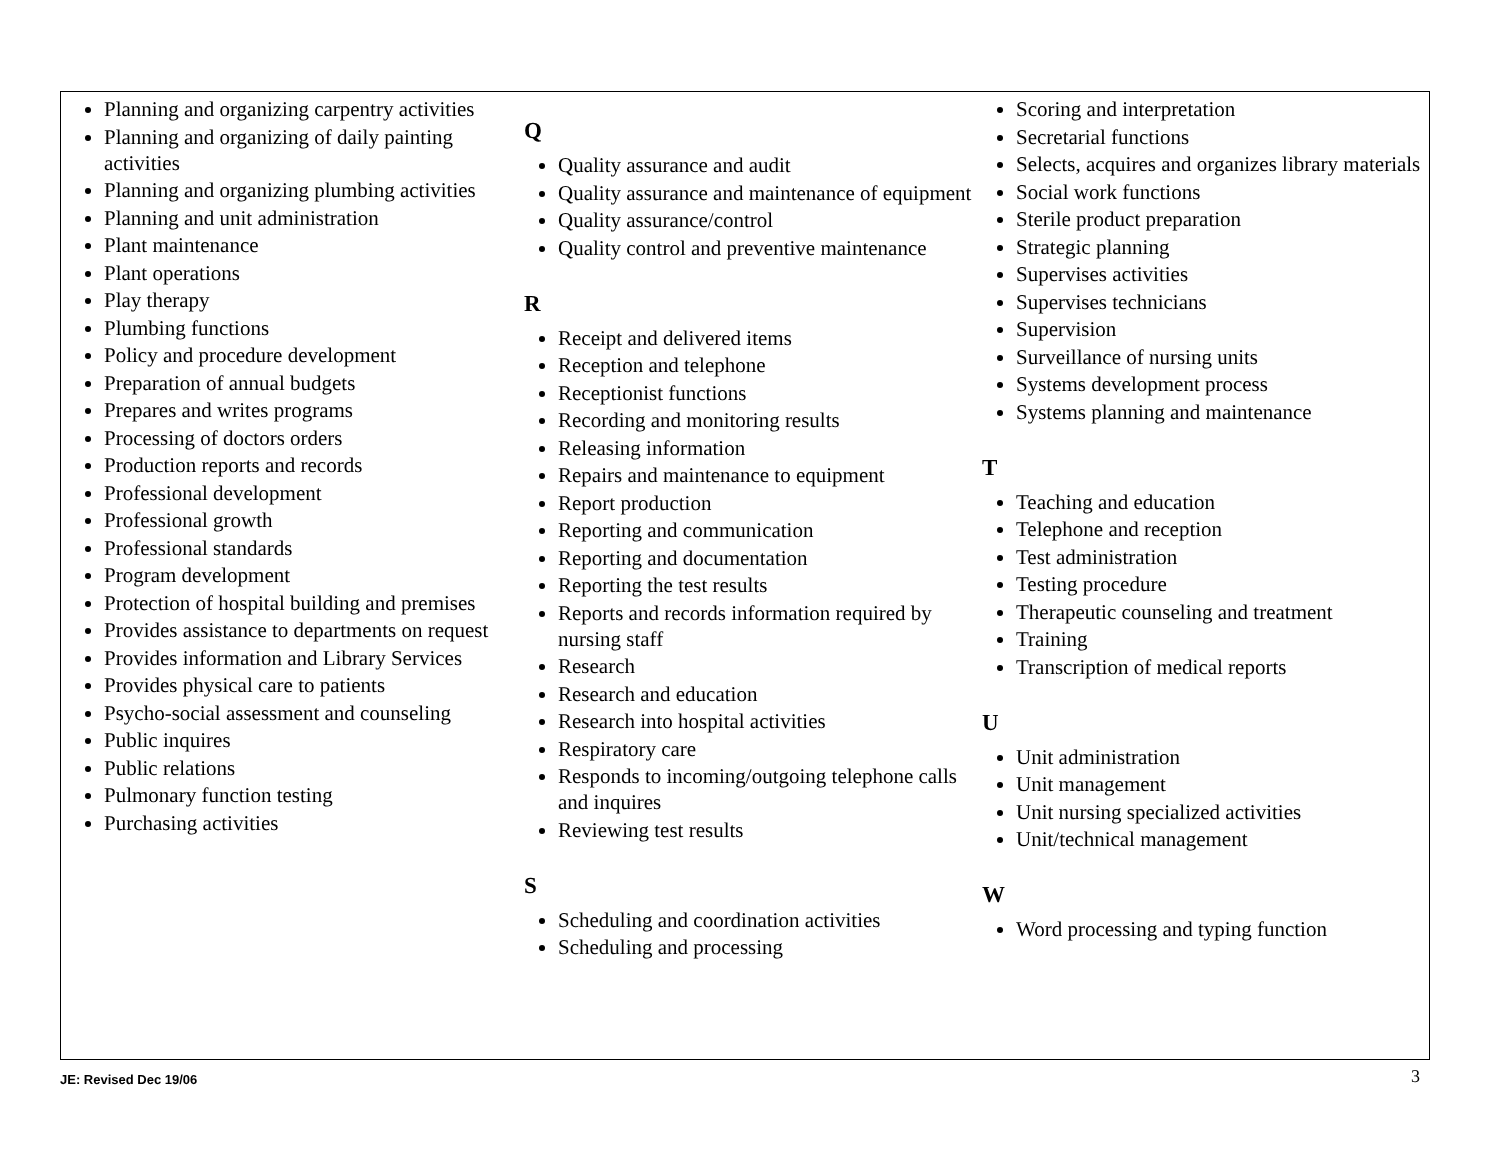Planning and organizing carpentry activities
Planning and organizing of daily painting activities
Planning and organizing plumbing activities
Planning and unit administration
Plant maintenance
Plant operations
Play therapy
Plumbing functions
Policy and procedure development
Preparation of annual budgets
Prepares and writes programs
Processing of doctors orders
Production reports and records
Professional development
Professional growth
Professional standards
Program development
Protection of hospital building and premises
Provides assistance to departments on request
Provides information and Library Services
Provides physical care to patients
Psycho-social assessment and counseling
Public inquires
Public relations
Pulmonary function testing
Purchasing activities
Q
Quality assurance and audit
Quality assurance and maintenance of equipment
Quality assurance/control
Quality control and preventive maintenance
R
Receipt and delivered items
Reception and telephone
Receptionist functions
Recording and monitoring results
Releasing information
Repairs and maintenance to equipment
Report production
Reporting and communication
Reporting and documentation
Reporting the test results
Reports and records information required by nursing staff
Research
Research and education
Research into hospital activities
Respiratory care
Responds to incoming/outgoing telephone calls and inquires
Reviewing test results
S
Scheduling and coordination activities
Scheduling and processing
Scoring and interpretation
Secretarial functions
Selects, acquires and organizes library materials
Social work functions
Sterile product preparation
Strategic planning
Supervises activities
Supervises technicians
Supervision
Surveillance of nursing units
Systems development process
Systems planning and maintenance
T
Teaching and education
Telephone and reception
Test administration
Testing procedure
Therapeutic counseling and treatment
Training
Transcription of medical reports
U
Unit administration
Unit management
Unit nursing specialized activities
Unit/technical management
W
Word processing and typing function
JE: Revised Dec 19/06 3